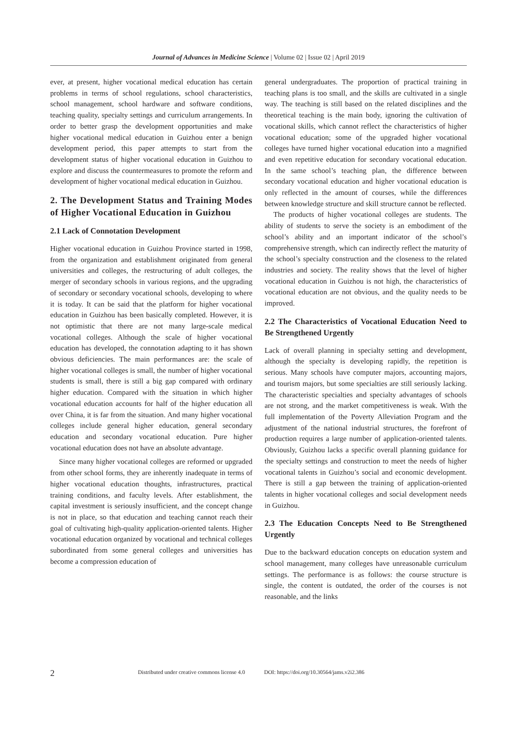Journal of Advances in Medicine Science | Volume 02 | Issue 02 | April 2019
ever, at present, higher vocational medical education has certain problems in terms of school regulations, school characteristics, school management, school hardware and software conditions, teaching quality, specialty settings and curriculum arrangements. In order to better grasp the development opportunities and make higher vocational medical education in Guizhou enter a benign development period, this paper attempts to start from the development status of higher vocational education in Guizhou to explore and discuss the countermeasures to promote the reform and development of higher vocational medical education in Guizhou.
2. The Development Status and Training Modes of Higher Vocational Education in Guizhou
2.1 Lack of Connotation Development
Higher vocational education in Guizhou Province started in 1998, from the organization and establishment originated from general universities and colleges, the restructuring of adult colleges, the merger of secondary schools in various regions, and the upgrading of secondary or secondary vocational schools, developing to where it is today. It can be said that the platform for higher vocational education in Guizhou has been basically completed. However, it is not optimistic that there are not many large-scale medical vocational colleges. Although the scale of higher vocational education has developed, the connotation adapting to it has shown obvious deficiencies. The main performances are: the scale of higher vocational colleges is small, the number of higher vocational students is small, there is still a big gap compared with ordinary higher education. Compared with the situation in which higher vocational education accounts for half of the higher education all over China, it is far from the situation. And many higher vocational colleges include general higher education, general secondary education and secondary vocational education. Pure higher vocational education does not have an absolute advantage.
Since many higher vocational colleges are reformed or upgraded from other school forms, they are inherently inadequate in terms of higher vocational education thoughts, infrastructures, practical training conditions, and faculty levels. After establishment, the capital investment is seriously insufficient, and the concept change is not in place, so that education and teaching cannot reach their goal of cultivating high-quality application-oriented talents. Higher vocational education organized by vocational and technical colleges subordinated from some general colleges and universities has become a compression education of
general undergraduates. The proportion of practical training in teaching plans is too small, and the skills are cultivated in a single way. The teaching is still based on the related disciplines and the theoretical teaching is the main body, ignoring the cultivation of vocational skills, which cannot reflect the characteristics of higher vocational education; some of the upgraded higher vocational colleges have turned higher vocational education into a magnified and even repetitive education for secondary vocational education. In the same school’s teaching plan, the difference between secondary vocational education and higher vocational education is only reflected in the amount of courses, while the differences between knowledge structure and skill structure cannot be reflected.
The products of higher vocational colleges are students. The ability of students to serve the society is an embodiment of the school’s ability and an important indicator of the school’s comprehensive strength, which can indirectly reflect the maturity of the school’s specialty construction and the closeness to the related industries and society. The reality shows that the level of higher vocational education in Guizhou is not high, the characteristics of vocational education are not obvious, and the quality needs to be improved.
2.2 The Characteristics of Vocational Education Need to Be Strengthened Urgently
Lack of overall planning in specialty setting and development, although the specialty is developing rapidly, the repetition is serious. Many schools have computer majors, accounting majors, and tourism majors, but some specialties are still seriously lacking. The characteristic specialties and specialty advantages of schools are not strong, and the market competitiveness is weak. With the full implementation of the Poverty Alleviation Program and the adjustment of the national industrial structures, the forefront of production requires a large number of application-oriented talents. Obviously, Guizhou lacks a specific overall planning guidance for the specialty settings and construction to meet the needs of higher vocational talents in Guizhou’s social and economic development. There is still a gap between the training of application-oriented talents in higher vocational colleges and social development needs in Guizhou.
2.3 The Education Concepts Need to Be Strengthened Urgently
Due to the backward education concepts on education system and school management, many colleges have unreasonable curriculum settings. The performance is as follows: the course structure is single, the content is outdated, the order of the courses is not reasonable, and the links
2 Distributed under creative commons license 4.0 DOI: https://doi.org/10.30564/jams.v2i2.386